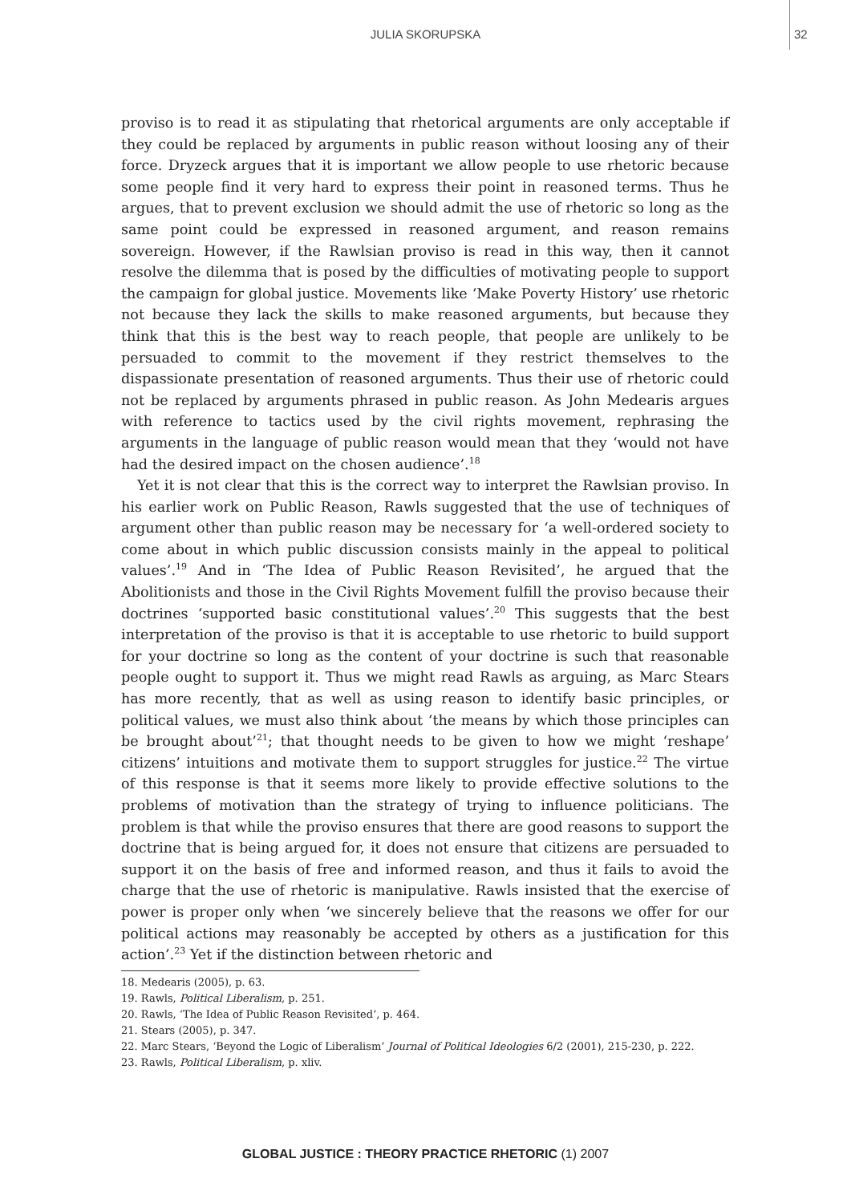JULIA SKORUPSKA 32
proviso is to read it as stipulating that rhetorical arguments are only acceptable if they could be replaced by arguments in public reason without loosing any of their force. Dryzeck argues that it is important we allow people to use rhetoric because some people find it very hard to express their point in reasoned terms. Thus he argues, that to prevent exclusion we should admit the use of rhetoric so long as the same point could be expressed in reasoned argument, and reason remains sovereign. However, if the Rawlsian proviso is read in this way, then it cannot resolve the dilemma that is posed by the difficulties of motivating people to support the campaign for global justice. Movements like ‘Make Poverty History’ use rhetoric not because they lack the skills to make reasoned arguments, but because they think that this is the best way to reach people, that people are unlikely to be persuaded to commit to the movement if they restrict themselves to the dispassionate presentation of reasoned arguments. Thus their use of rhetoric could not be replaced by arguments phrased in public reason. As John Medearis argues with reference to tactics used by the civil rights movement, rephrasing the arguments in the language of public reason would mean that they ‘would not have had the desired impact on the chosen audience’.<sup>18</sup>
Yet it is not clear that this is the correct way to interpret the Rawlsian proviso. In his earlier work on Public Reason, Rawls suggested that the use of techniques of argument other than public reason may be necessary for ‘a well-ordered society to come about in which public discussion consists mainly in the appeal to political values’.<sup>19</sup> And in ‘The Idea of Public Reason Revisited’, he argued that the Abolitionists and those in the Civil Rights Movement fulfill the proviso because their doctrines ‘supported basic constitutional values’.<sup>20</sup> This suggests that the best interpretation of the proviso is that it is acceptable to use rhetoric to build support for your doctrine so long as the content of your doctrine is such that reasonable people ought to support it. Thus we might read Rawls as arguing, as Marc Stears has more recently, that as well as using reason to identify basic principles, or political values, we must also think about ‘the means by which those principles can be brought about’<sup>21</sup>; that thought needs to be given to how we might ‘reshape’ citizens’ intuitions and motivate them to support struggles for justice.<sup>22</sup> The virtue of this response is that it seems more likely to provide effective solutions to the problems of motivation than the strategy of trying to influence politicians. The problem is that while the proviso ensures that there are good reasons to support the doctrine that is being argued for, it does not ensure that citizens are persuaded to support it on the basis of free and informed reason, and thus it fails to avoid the charge that the use of rhetoric is manipulative. Rawls insisted that the exercise of power is proper only when ‘we sincerely believe that the reasons we offer for our political actions may reasonably be accepted by others as a justification for this action’.<sup>23</sup> Yet if the distinction between rhetoric and
18. Medearis (2005), p. 63.
19. Rawls, Political Liberalism, p. 251.
20. Rawls, ‘The Idea of Public Reason Revisited’, p. 464.
21. Stears (2005), p. 347.
22. Marc Stears, ‘Beyond the Logic of Liberalism’ Journal of Political Ideologies 6/2 (2001), 215-230, p. 222.
23. Rawls, Political Liberalism, p. xliv.
GLOBAL JUSTICE : THEORY PRACTICE RHETORIC (1) 2007